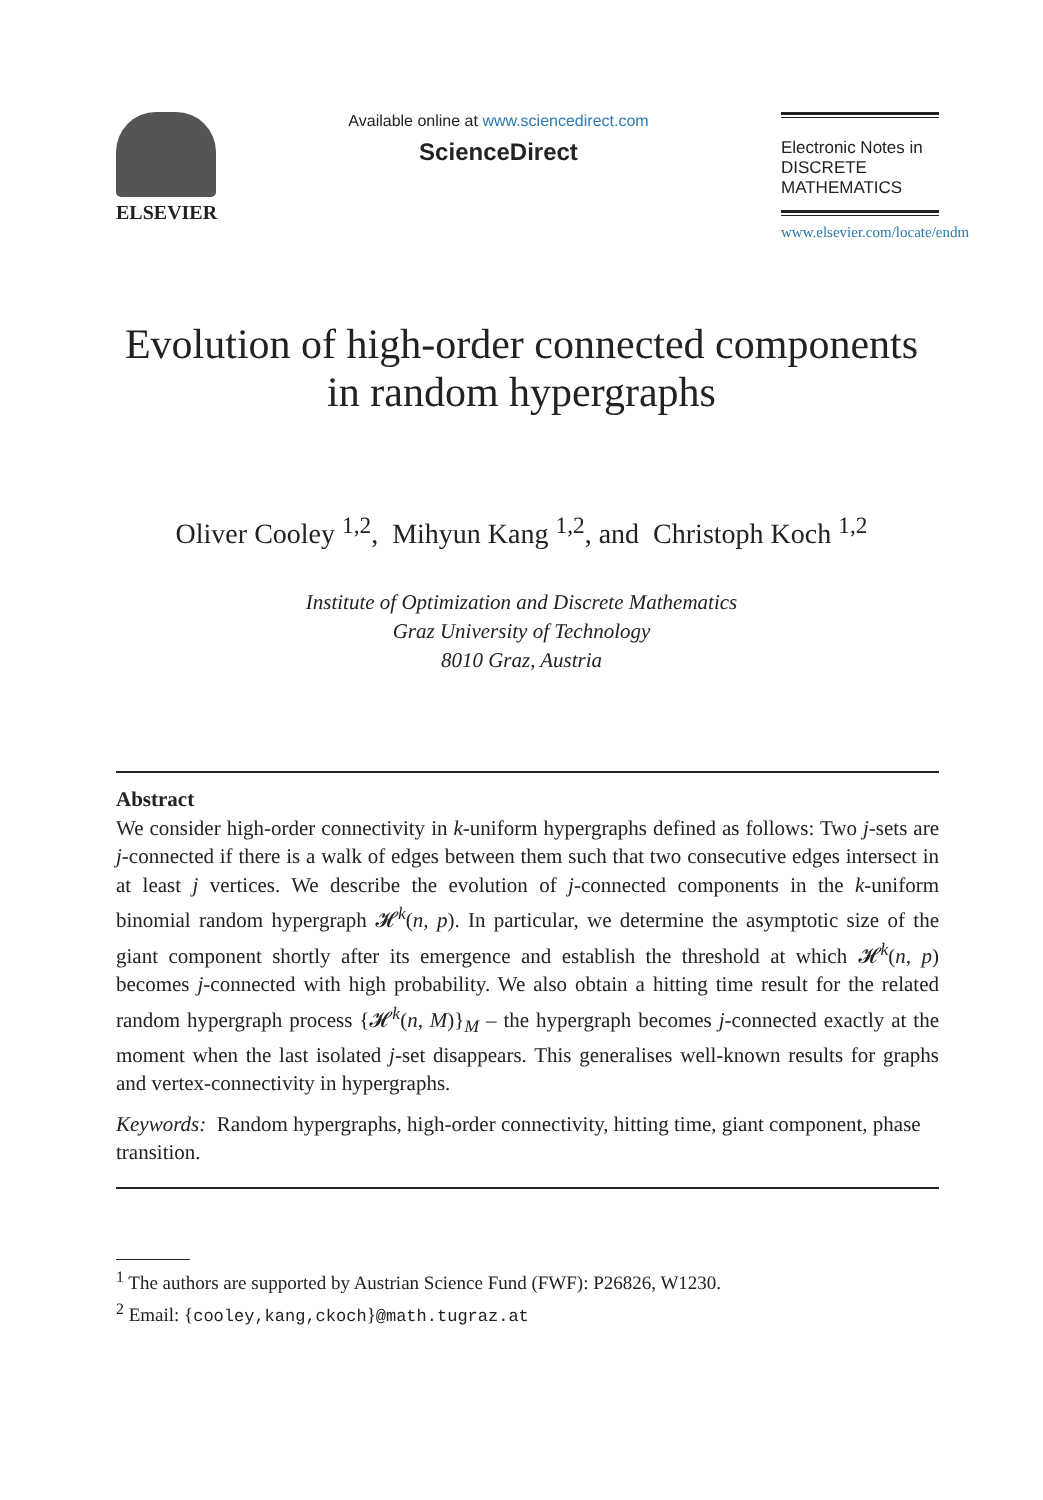ELSEVIER
Available online at www.sciencedirect.com
ScienceDirect
Electronic Notes in
DISCRETE
MATHEMATICS
www.elsevier.com/locate/endm
Evolution of high-order connected components
in random hypergraphs
Oliver Cooley <sup>1,2</sup>, Mihyun Kang <sup>1,2</sup>, and Christoph Koch <sup>1,2</sup>
Institute of Optimization and Discrete Mathematics
Graz University of Technology
8010 Graz, Austria
Abstract
We consider high-order connectivity in k-uniform hypergraphs defined as follows: Two j-sets are j-connected if there is a walk of edges between them such that two consecutive edges intersect in at least j vertices. We describe the evolution of j-connected components in the k-uniform binomial random hypergraph 𝓗<sup>k</sup>(n, p). In particular, we determine the asymptotic size of the giant component shortly after its emergence and establish the threshold at which 𝓗<sup>k</sup>(n, p) becomes j-connected with high probability. We also obtain a hitting time result for the related random hypergraph process {𝓗<sup>k</sup>(n, M)}<sub>M</sub> – the hypergraph becomes j-connected exactly at the moment when the last isolated j-set disappears. This generalises well-known results for graphs and vertex-connectivity in hypergraphs.
Keywords: Random hypergraphs, high-order connectivity, hitting time, giant component, phase transition.
<sup>1</sup> The authors are supported by Austrian Science Fund (FWF): P26826, W1230.
<sup>2</sup> Email: {cooley,kang,ckoch}@math.tugraz.at